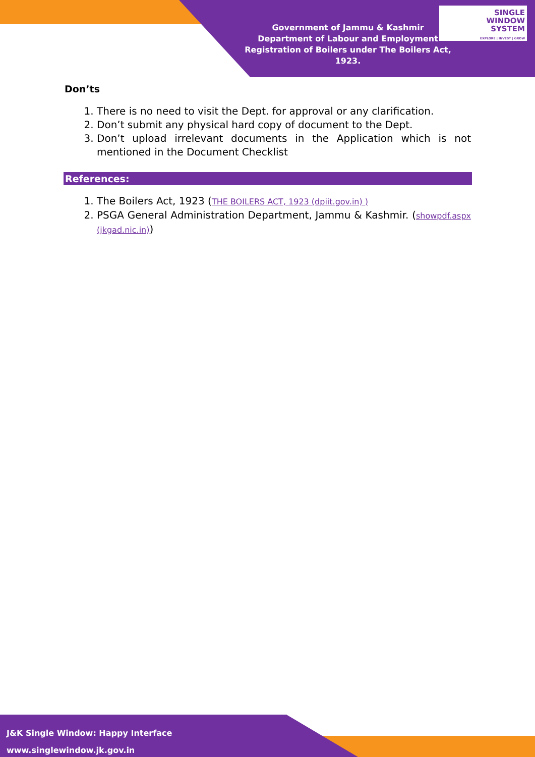Government of Jammu & Kashmir
Department of Labour and Employment
Registration of Boilers under The Boilers Act, 1923.
SINGLE
WINDOW
SYSTEM
EXPLORE | INVEST | GROW
Don’ts
1. There is no need to visit the Dept. for approval or any clarification.
2. Don’t submit any physical hard copy of document to the Dept.
3. Don’t upload irrelevant documents in the Application which is not mentioned in the Document Checklist
References:
1. The Boilers Act, 1923 (THE BOILERS ACT, 1923 (dpiit.gov.in) )
2. PSGA General Administration Department, Jammu & Kashmir. (showpdf.aspx (jkgad.nic.in))
J&K Single Window: Happy Interface
www.singlewindow.jk.gov.in